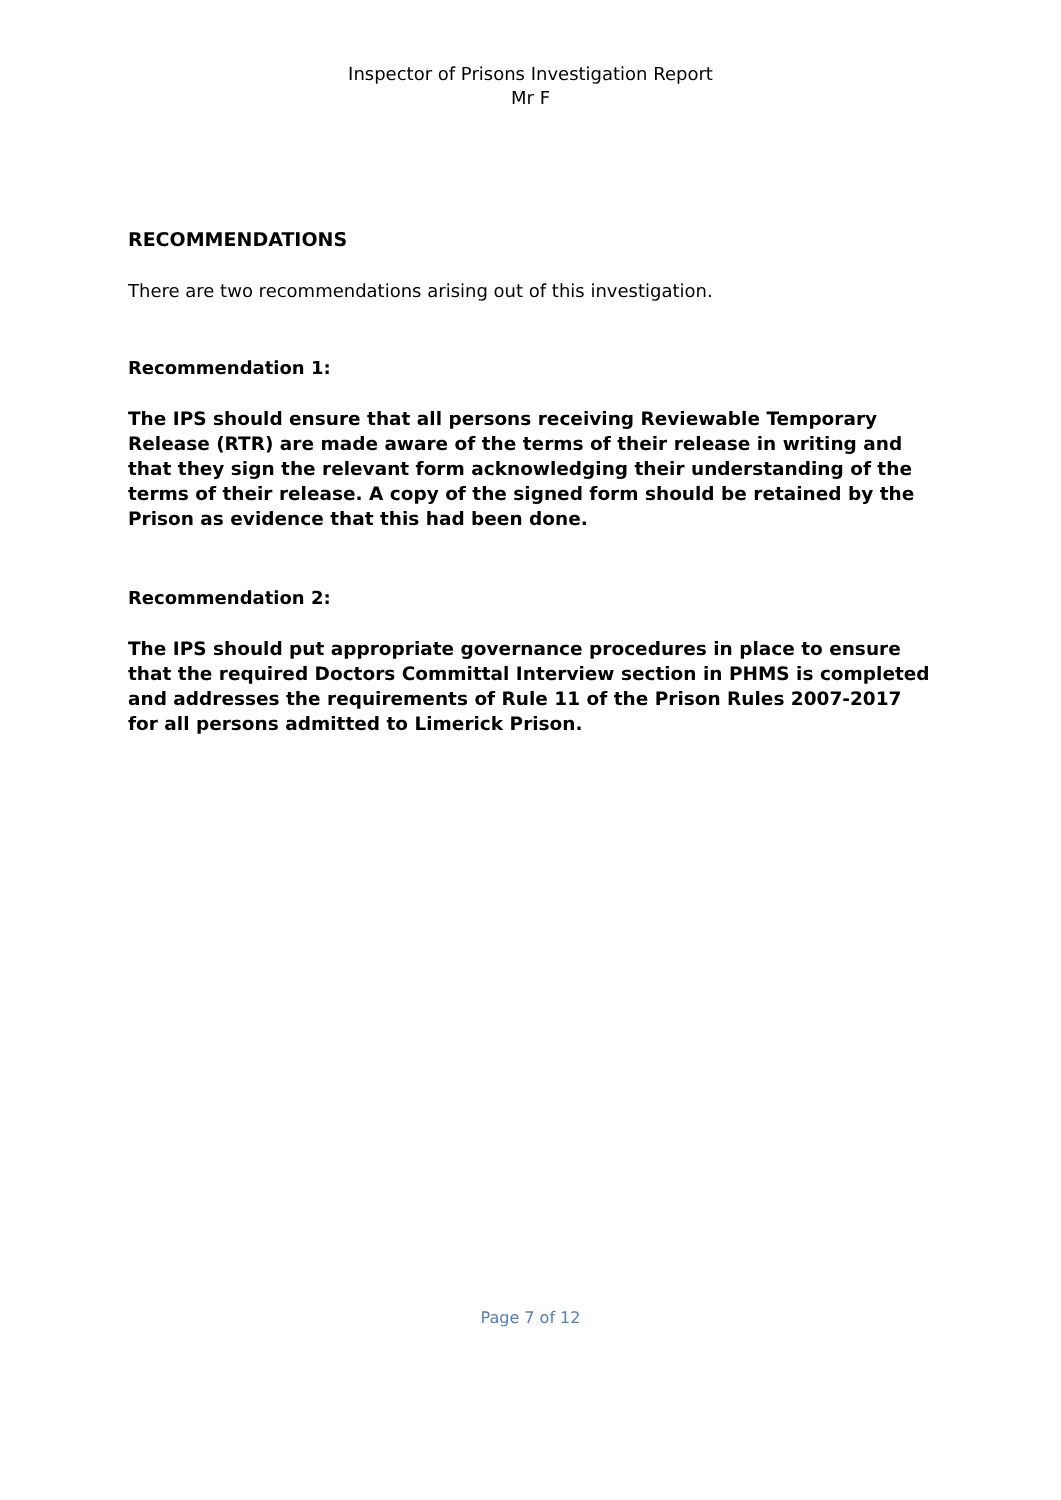Inspector of Prisons Investigation Report
Mr F
RECOMMENDATIONS
There are two recommendations arising out of this investigation.
Recommendation 1:
The IPS should ensure that all persons receiving Reviewable Temporary Release (RTR) are made aware of the terms of their release in writing and that they sign the relevant form acknowledging their understanding of the terms of their release. A copy of the signed form should be retained by the Prison as evidence that this had been done.
Recommendation 2:
The IPS should put appropriate governance procedures in place to ensure that the required Doctors Committal Interview section in PHMS is completed and addresses the requirements of Rule 11 of the Prison Rules 2007-2017 for all persons admitted to Limerick Prison.
Page 7 of 12